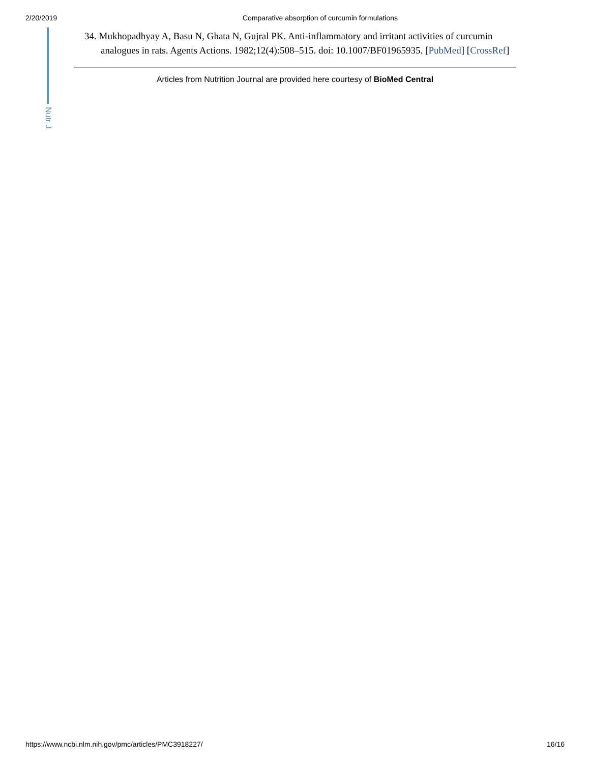2/20/2019 Comparative absorption of curcumin formulations
Nutr J
34. Mukhopadhyay A, Basu N, Ghata N, Gujral PK. Anti-inflammatory and irritant activities of curcumin analogues in rats. Agents Actions. 1982;12(4):508–515. doi: 10.1007/BF01965935. [PubMed] [CrossRef]
Articles from Nutrition Journal are provided here courtesy of BioMed Central
https://www.ncbi.nlm.nih.gov/pmc/articles/PMC3918227/ 16/16